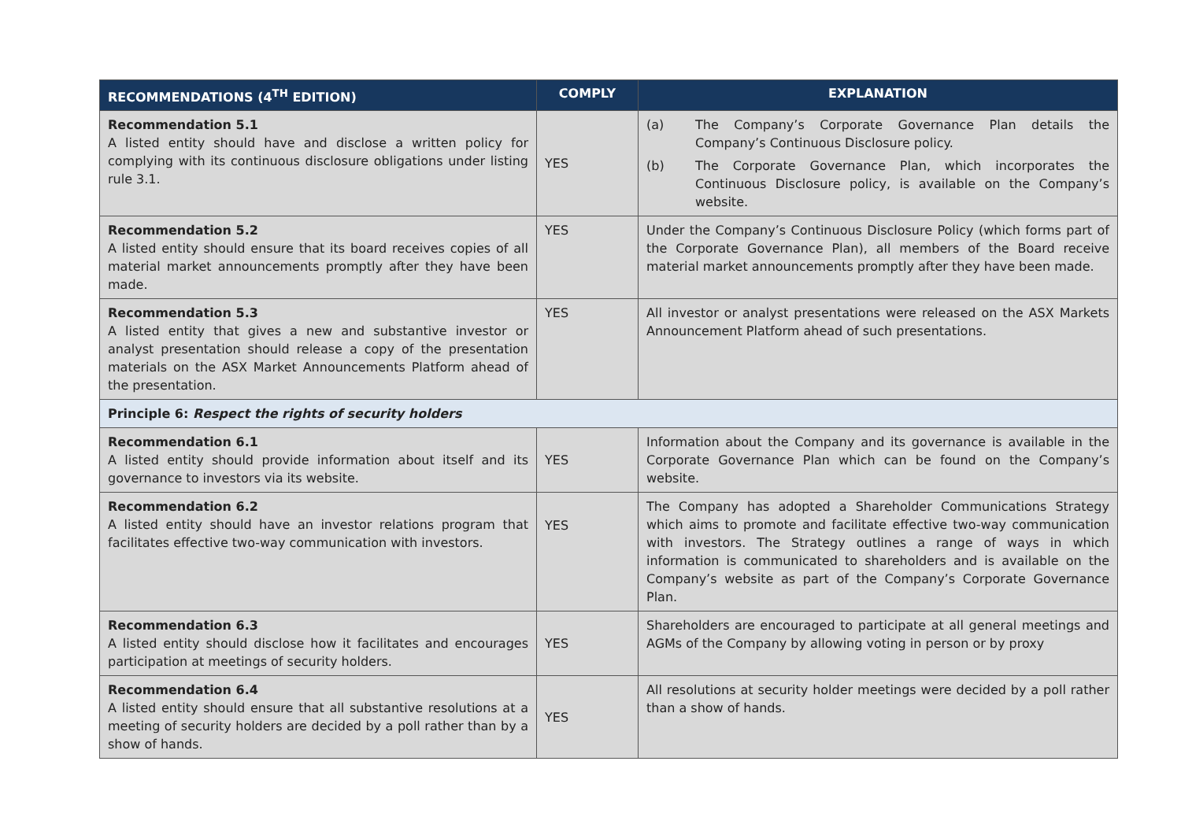| RECOMMENDATIONS (4<sup>TH</sup> EDITION) | COMPLY | EXPLANATION |
| --- | --- | --- |
| Recommendation 5.1 A listed entity should have and disclose a written policy for complying with its continuous disclosure obligations under listing rule 3.1. | YES | (a) The Company’s Corporate Governance Plan details the Company’s Continuous Disclosure policy. (b) The Corporate Governance Plan, which incorporates the Continuous Disclosure policy, is available on the Company’s website. |
| Recommendation 5.2 A listed entity should ensure that its board receives copies of all material market announcements promptly after they have been made. | YES | Under the Company’s Continuous Disclosure Policy (which forms part of the Corporate Governance Plan), all members of the Board receive material market announcements promptly after they have been made. |
| Recommendation 5.3 A listed entity that gives a new and substantive investor or analyst presentation should release a copy of the presentation materials on the ASX Market Announcements Platform ahead of the presentation. | YES | All investor or analyst presentations were released on the ASX Markets Announcement Platform ahead of such presentations. |
| Principle 6: Respect the rights of security holders | | |
| Recommendation 6.1 A listed entity should provide information about itself and its governance to investors via its website. | YES | Information about the Company and its governance is available in the Corporate Governance Plan which can be found on the Company’s website. |
| Recommendation 6.2 A listed entity should have an investor relations program that facilitates effective two-way communication with investors. | YES | The Company has adopted a Shareholder Communications Strategy which aims to promote and facilitate effective two-way communication with investors. The Strategy outlines a range of ways in which information is communicated to shareholders and is available on the Company’s website as part of the Company’s Corporate Governance Plan. |
| Recommendation 6.3 A listed entity should disclose how it facilitates and encourages participation at meetings of security holders. | YES | Shareholders are encouraged to participate at all general meetings and AGMs of the Company by allowing voting in person or by proxy |
| Recommendation 6.4 A listed entity should ensure that all substantive resolutions at a meeting of security holders are decided by a poll rather than by a show of hands. | YES | All resolutions at security holder meetings were decided by a poll rather than a show of hands. |